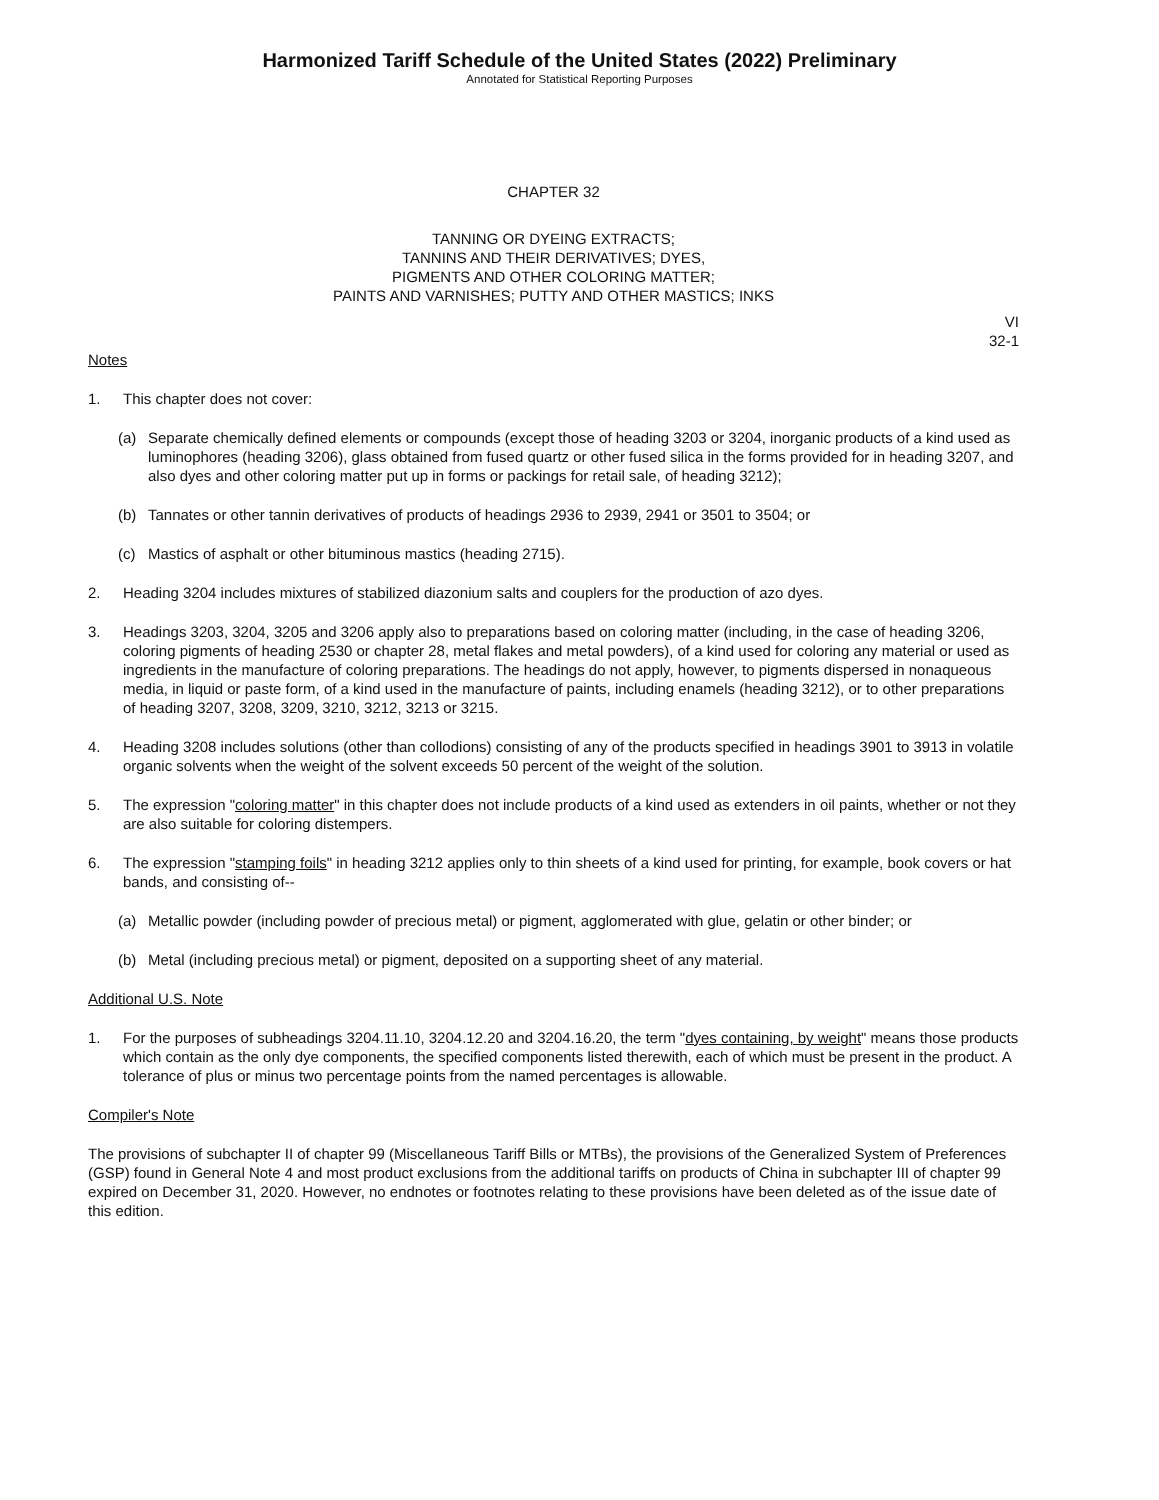Harmonized Tariff Schedule of the United States (2022) Preliminary
Annotated for Statistical Reporting Purposes
CHAPTER 32
TANNING OR DYEING EXTRACTS;
TANNINS AND THEIR DERIVATIVES; DYES,
PIGMENTS AND OTHER COLORING MATTER;
PAINTS AND VARNISHES; PUTTY AND OTHER MASTICS; INKS
VI
32-1
Notes
1. This chapter does not cover:
(a) Separate chemically defined elements or compounds (except those of heading 3203 or 3204, inorganic products of a kind used as luminophores (heading 3206), glass obtained from fused quartz or other fused silica in the forms provided for in heading 3207, and also dyes and other coloring matter put up in forms or packings for retail sale, of heading 3212);
(b) Tannates or other tannin derivatives of products of headings 2936 to 2939, 2941 or 3501 to 3504; or
(c) Mastics of asphalt or other bituminous mastics (heading 2715).
2. Heading 3204 includes mixtures of stabilized diazonium salts and couplers for the production of azo dyes.
3. Headings 3203, 3204, 3205 and 3206 apply also to preparations based on coloring matter (including, in the case of heading 3206, coloring pigments of heading 2530 or chapter 28, metal flakes and metal powders), of a kind used for coloring any material or used as ingredients in the manufacture of coloring preparations. The headings do not apply, however, to pigments dispersed in nonaqueous media, in liquid or paste form, of a kind used in the manufacture of paints, including enamels (heading 3212), or to other preparations of heading 3207, 3208, 3209, 3210, 3212, 3213 or 3215.
4. Heading 3208 includes solutions (other than collodions) consisting of any of the products specified in headings 3901 to 3913 in volatile organic solvents when the weight of the solvent exceeds 50 percent of the weight of the solution.
5. The expression "coloring matter" in this chapter does not include products of a kind used as extenders in oil paints, whether or not they are also suitable for coloring distempers.
6. The expression "stamping foils" in heading 3212 applies only to thin sheets of a kind used for printing, for example, book covers or hat bands, and consisting of--
(a) Metallic powder (including powder of precious metal) or pigment, agglomerated with glue, gelatin or other binder; or
(b) Metal (including precious metal) or pigment, deposited on a supporting sheet of any material.
Additional U.S. Note
1. For the purposes of subheadings 3204.11.10, 3204.12.20 and 3204.16.20, the term "dyes containing, by weight" means those products which contain as the only dye components, the specified components listed therewith, each of which must be present in the product. A tolerance of plus or minus two percentage points from the named percentages is allowable.
Compiler's Note
The provisions of subchapter II of chapter 99 (Miscellaneous Tariff Bills or MTBs), the provisions of the Generalized System of Preferences (GSP) found in General Note 4 and most product exclusions from the additional tariffs on products of China in subchapter III of chapter 99 expired on December 31, 2020. However, no endnotes or footnotes relating to these provisions have been deleted as of the issue date of this edition.